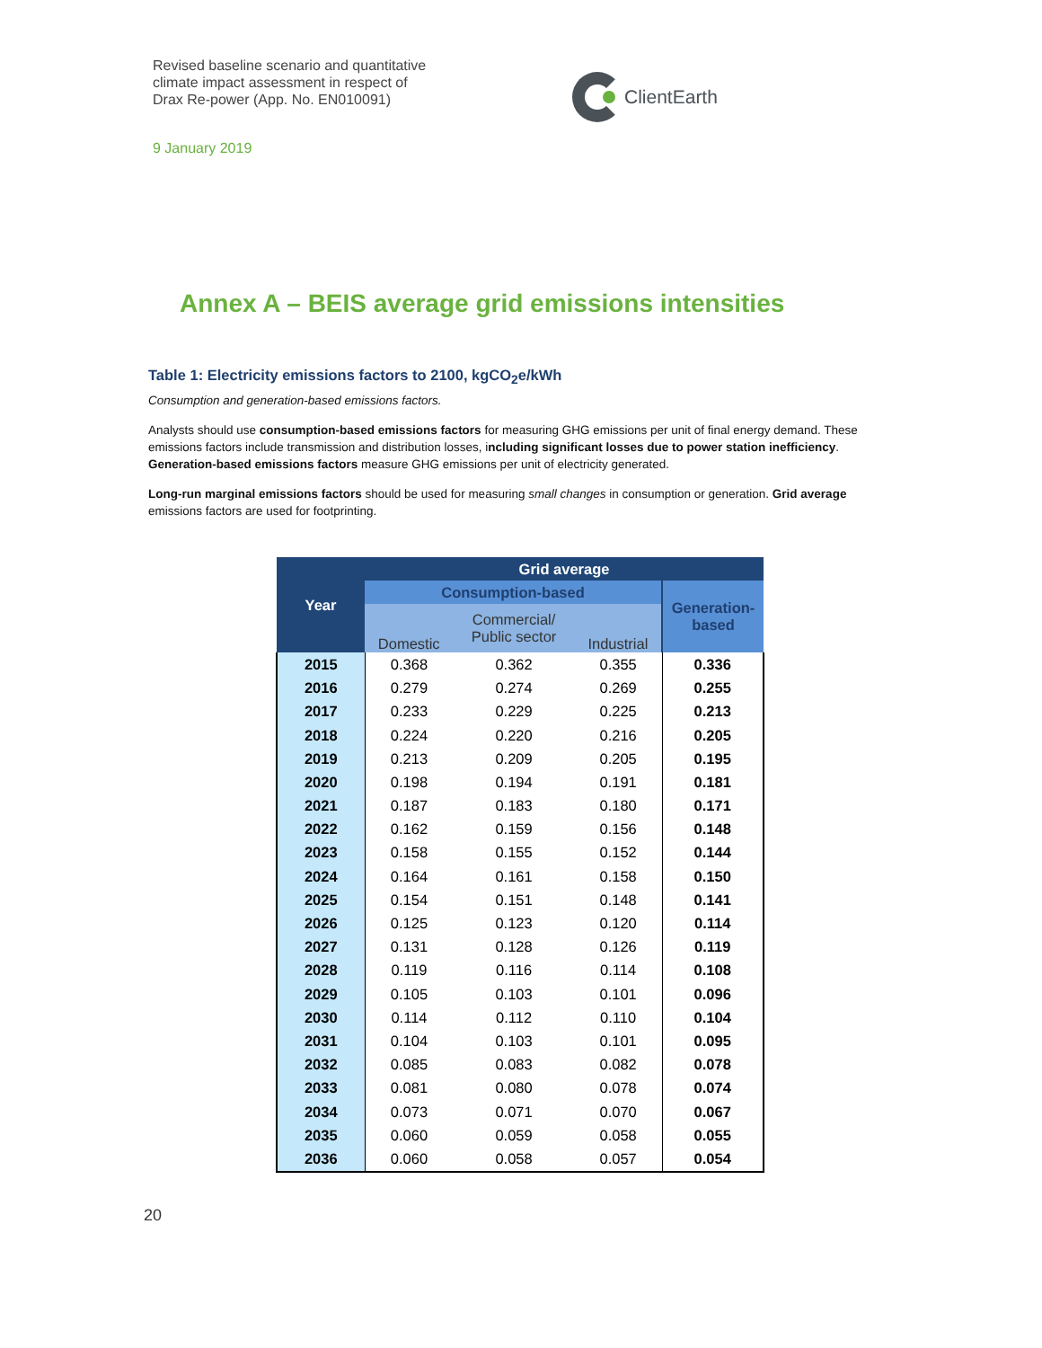Revised baseline scenario and quantitative
climate impact assessment in respect of
Drax Re-power (App. No. EN010091)
ClientEarth
9 January 2019
Annex A – BEIS average grid emissions intensities
Table 1: Electricity emissions factors to 2100, kgCO<sub>2</sub>e/kWh
Consumption and generation-based emissions factors.
Analysts should use consumption-based emissions factors for measuring GHG emissions per unit of final energy demand. These emissions factors include transmission and distribution losses, including significant losses due to power station inefficiency. Generation-based emissions factors measure GHG emissions per unit of electricity generated.
Long-run marginal emissions factors should be used for measuring small changes in consumption or generation. Grid average emissions factors are used for footprinting.
| Year | Grid average | | | |
| --- | --- | --- | --- | --- |
| | Consumption-based | | | Generation- based |
| | Domestic | Commercial/ Public sector | Industrial | |
| 2015 | 0.368 | 0.362 | 0.355 | 0.336 |
| 2016 | 0.279 | 0.274 | 0.269 | 0.255 |
| 2017 | 0.233 | 0.229 | 0.225 | 0.213 |
| 2018 | 0.224 | 0.220 | 0.216 | 0.205 |
| 2019 | 0.213 | 0.209 | 0.205 | 0.195 |
| 2020 | 0.198 | 0.194 | 0.191 | 0.181 |
| 2021 | 0.187 | 0.183 | 0.180 | 0.171 |
| 2022 | 0.162 | 0.159 | 0.156 | 0.148 |
| 2023 | 0.158 | 0.155 | 0.152 | 0.144 |
| 2024 | 0.164 | 0.161 | 0.158 | 0.150 |
| 2025 | 0.154 | 0.151 | 0.148 | 0.141 |
| 2026 | 0.125 | 0.123 | 0.120 | 0.114 |
| 2027 | 0.131 | 0.128 | 0.126 | 0.119 |
| 2028 | 0.119 | 0.116 | 0.114 | 0.108 |
| 2029 | 0.105 | 0.103 | 0.101 | 0.096 |
| 2030 | 0.114 | 0.112 | 0.110 | 0.104 |
| 2031 | 0.104 | 0.103 | 0.101 | 0.095 |
| 2032 | 0.085 | 0.083 | 0.082 | 0.078 |
| 2033 | 0.081 | 0.080 | 0.078 | 0.074 |
| 2034 | 0.073 | 0.071 | 0.070 | 0.067 |
| 2035 | 0.060 | 0.059 | 0.058 | 0.055 |
| 2036 | 0.060 | 0.058 | 0.057 | 0.054 |
20